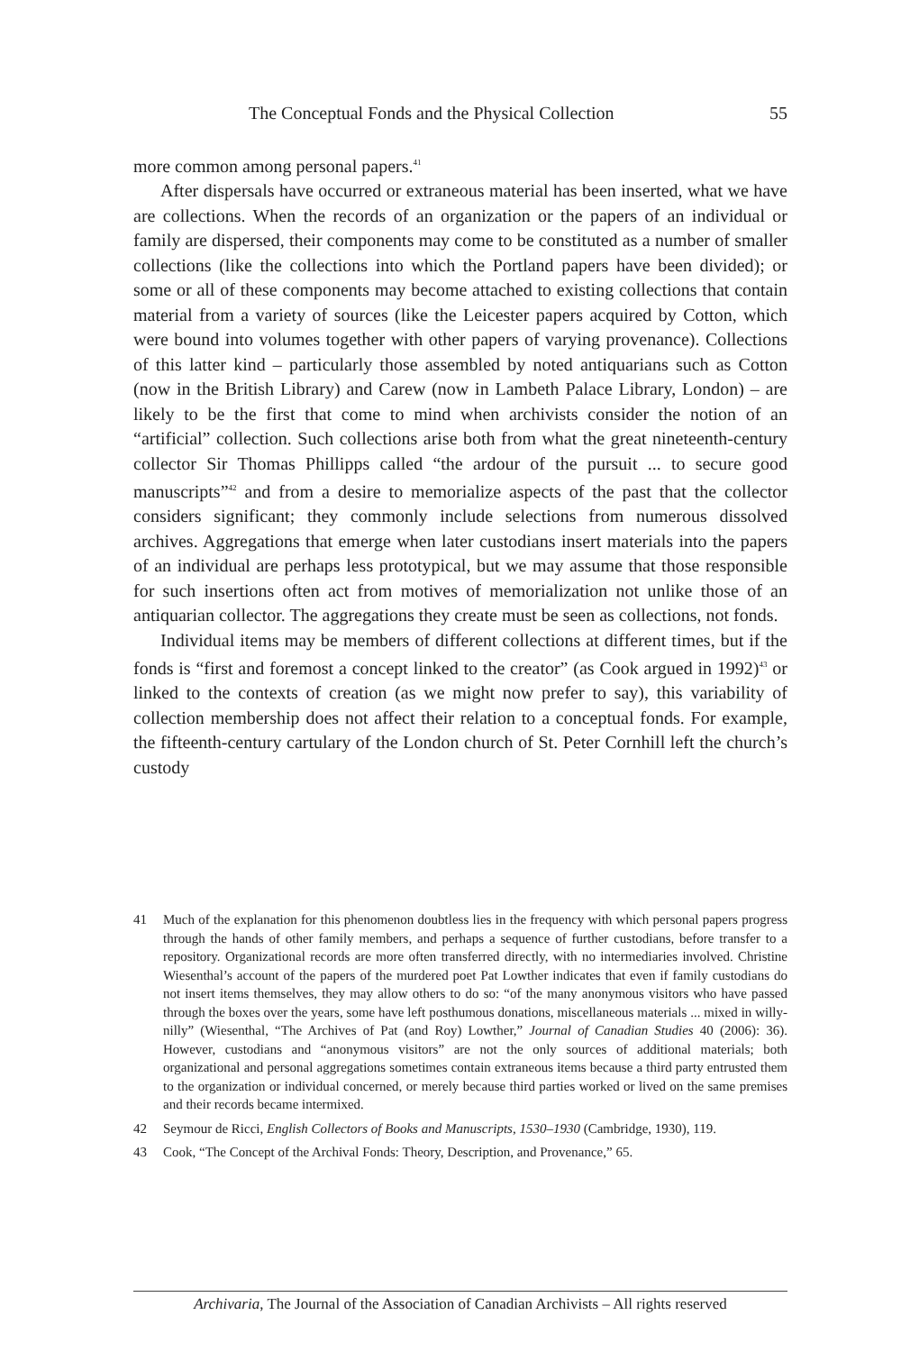The Conceptual Fonds and the Physical Collection 55
more common among personal papers.<sup>41</sup>
After dispersals have occurred or extraneous material has been inserted, what we have are collections. When the records of an organization or the papers of an individual or family are dispersed, their components may come to be constituted as a number of smaller collections (like the collections into which the Portland papers have been divided); or some or all of these components may become attached to existing collections that contain material from a variety of sources (like the Leicester papers acquired by Cotton, which were bound into volumes together with other papers of varying provenance). Collections of this latter kind – particularly those assembled by noted antiquarians such as Cotton (now in the British Library) and Carew (now in Lambeth Palace Library, London) – are likely to be the first that come to mind when archivists consider the notion of an “artificial” collection. Such collections arise both from what the great nineteenth-century collector Sir Thomas Phillipps called “the ardour of the pursuit ... to secure good manuscripts”<sup>42</sup> and from a desire to memorialize aspects of the past that the collector considers significant; they commonly include selections from numerous dissolved archives. Aggregations that emerge when later custodians insert materials into the papers of an individual are perhaps less prototypical, but we may assume that those responsible for such insertions often act from motives of memorialization not unlike those of an antiquarian collector. The aggregations they create must be seen as collections, not fonds.
Individual items may be members of different collections at different times, but if the fonds is “first and foremost a concept linked to the creator” (as Cook argued in 1992)<sup>43</sup> or linked to the contexts of creation (as we might now prefer to say), this variability of collection membership does not affect their relation to a conceptual fonds. For example, the fifteenth-century cartulary of the London church of St. Peter Cornhill left the church’s custody
41 Much of the explanation for this phenomenon doubtless lies in the frequency with which personal papers progress through the hands of other family members, and perhaps a sequence of further custodians, before transfer to a repository. Organizational records are more often transferred directly, with no intermediaries involved. Christine Wiesenthal’s account of the papers of the murdered poet Pat Lowther indicates that even if family custodians do not insert items themselves, they may allow others to do so: “of the many anonymous visitors who have passed through the boxes over the years, some have left posthumous donations, miscellaneous materials ... mixed in willy-nilly” (Wiesenthal, “The Archives of Pat (and Roy) Lowther,” Journal of Canadian Studies 40 (2006): 36). However, custodians and “anonymous visitors” are not the only sources of additional materials; both organizational and personal aggregations sometimes contain extraneous items because a third party entrusted them to the organization or individual concerned, or merely because third parties worked or lived on the same premises and their records became intermixed.
42 Seymour de Ricci, English Collectors of Books and Manuscripts, 1530–1930 (Cambridge, 1930), 119.
43 Cook, “The Concept of the Archival Fonds: Theory, Description, and Provenance,” 65.
Archivaria, The Journal of the Association of Canadian Archivists – All rights reserved